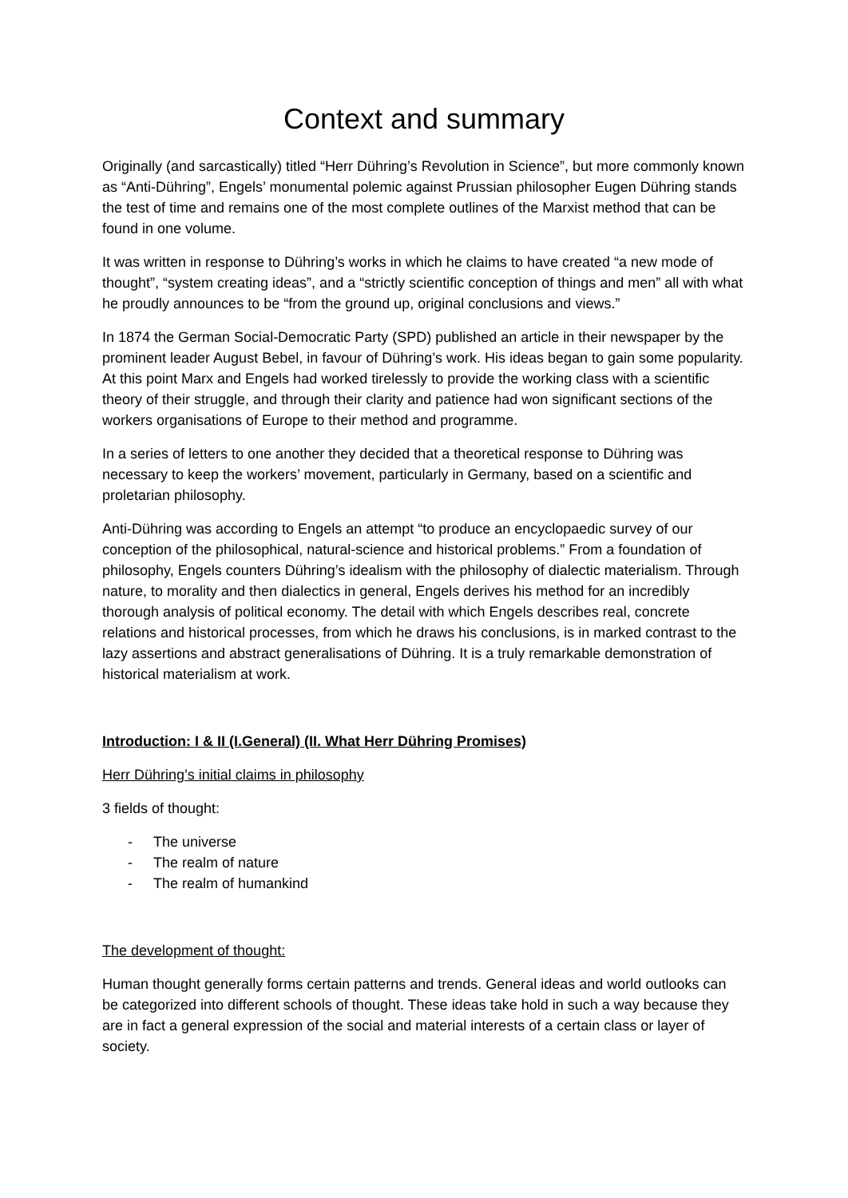Context and summary
Originally (and sarcastically) titled “Herr Dühring’s Revolution in Science”, but more commonly known as “Anti-Dühring”, Engels’ monumental polemic against Prussian philosopher Eugen Dühring stands the test of time and remains one of the most complete outlines of the Marxist method that can be found in one volume.
It was written in response to Dühring’s works in which he claims to have created “a new mode of thought”, “system creating ideas”, and a “strictly scientific conception of things and men” all with what he proudly announces to be “from the ground up, original conclusions and views.”
In 1874 the German Social-Democratic Party (SPD) published an article in their newspaper by the prominent leader August Bebel, in favour of Dühring’s work. His ideas began to gain some popularity. At this point Marx and Engels had worked tirelessly to provide the working class with a scientific theory of their struggle, and through their clarity and patience had won significant sections of the workers organisations of Europe to their method and programme.
In a series of letters to one another they decided that a theoretical response to Dühring was necessary to keep the workers’ movement, particularly in Germany, based on a scientific and proletarian philosophy.
Anti-Dühring was according to Engels an attempt “to produce an encyclopaedic survey of our conception of the philosophical, natural-science and historical problems.” From a foundation of philosophy, Engels counters Dühring’s idealism with the philosophy of dialectic materialism. Through nature, to morality and then dialectics in general, Engels derives his method for an incredibly thorough analysis of political economy. The detail with which Engels describes real, concrete relations and historical processes, from which he draws his conclusions, is in marked contrast to the lazy assertions and abstract generalisations of Dühring. It is a truly remarkable demonstration of historical materialism at work.
Introduction: I & II (I.General) (II. What Herr Dühring Promises)
Herr Dühring’s initial claims in philosophy
3 fields of thought:
- The universe
- The realm of nature
- The realm of humankind
The development of thought:
Human thought generally forms certain patterns and trends. General ideas and world outlooks can be categorized into different schools of thought. These ideas take hold in such a way because they are in fact a general expression of the social and material interests of a certain class or layer of society.